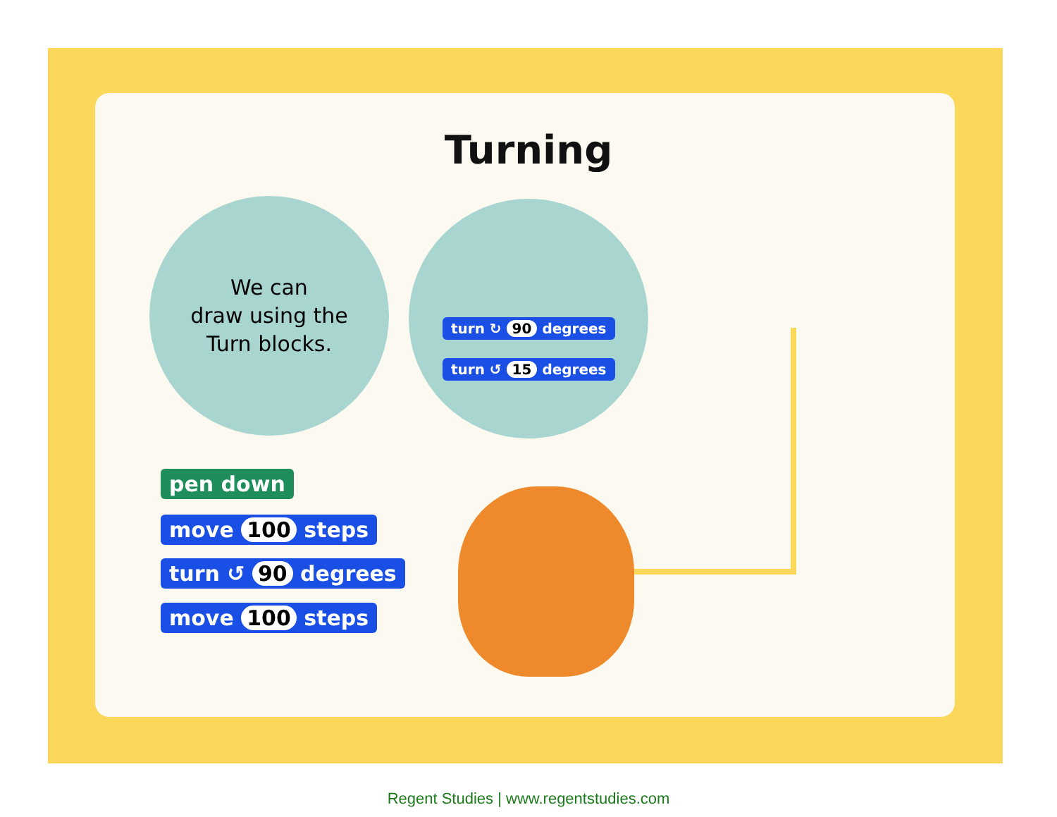Turning
We can
draw using the
Turn blocks.
turn ↻ 90 degrees
turn ↺ 15 degrees
pen down
move 100 steps
turn ↺ 90 degrees
move 100 steps
Regent Studies | www.regentstudies.com